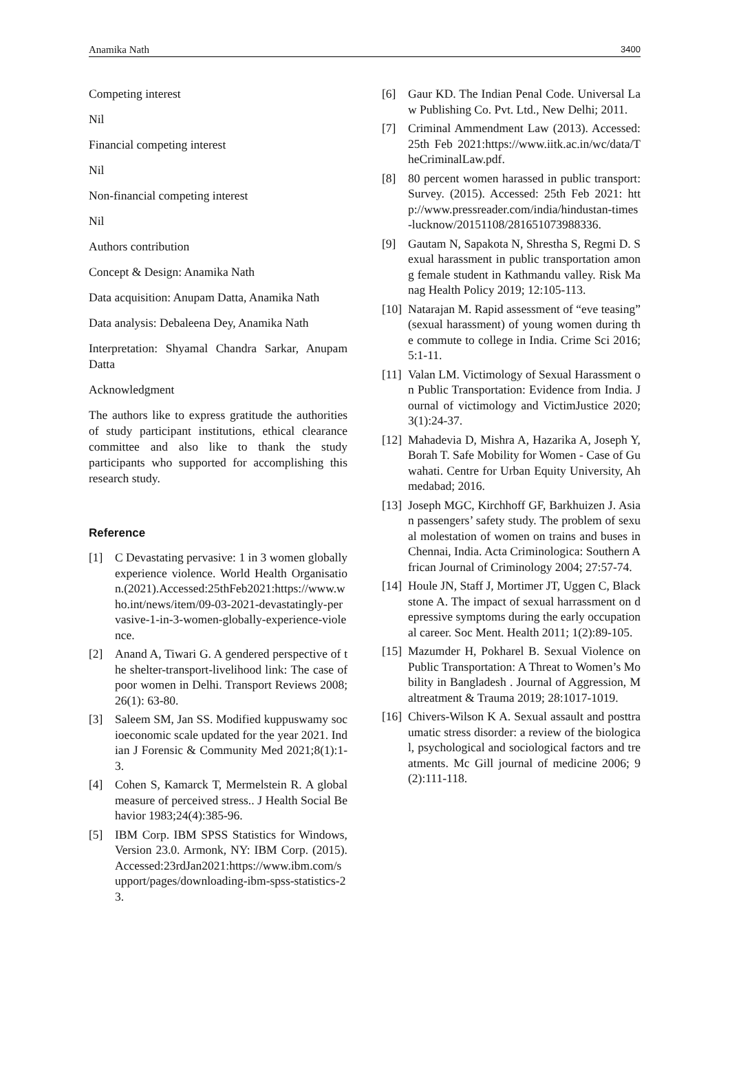Anamika Nath 3400
Competing interest
Nil
Financial competing interest
Nil
Non-financial competing interest
Nil
Authors contribution
Concept & Design: Anamika Nath
Data acquisition: Anupam Datta, Anamika Nath
Data analysis: Debaleena Dey, Anamika Nath
Interpretation: Shyamal Chandra Sarkar, Anupam Datta
Acknowledgment
The authors like to express gratitude the authorities of study participant institutions, ethical clearance committee and also like to thank the study participants who supported for accomplishing this research study.
Reference
[1] C Devastating pervasive: 1 in 3 women globally experience violence. World Health Organisation.(2021).Accessed:25thFeb2021:https://www.who.int/news/item/09-03-2021-devastatingly-pervasive-1-in-3-women-globally-experience-violence.
[2] Anand A, Tiwari G. A gendered perspective of the shelter-transport-livelihood link: The case of poor women in Delhi. Transport Reviews 2008; 26(1): 63-80.
[3] Saleem SM, Jan SS. Modified kuppuswamy socioeconomic scale updated for the year 2021. Indian J Forensic & Community Med 2021;8(1):1-3.
[4] Cohen S, Kamarck T, Mermelstein R. A global measure of perceived stress.. J Health Social Behavior 1983;24(4):385-96.
[5] IBM Corp. IBM SPSS Statistics for Windows, Version 23.0. Armonk, NY: IBM Corp. (2015).Accessed:23rdJan2021:https://www.ibm.com/support/pages/downloading-ibm-spss-statistics-23.
[6] Gaur KD. The Indian Penal Code. Universal Law Publishing Co. Pvt. Ltd., New Delhi; 2011.
[7] Criminal Ammendment Law (2013). Accessed: 25th Feb 2021:https://www.iitk.ac.in/wc/data/TheCriminalLaw.pdf.
[8] 80 percent women harassed in public transport: Survey. (2015). Accessed: 25th Feb 2021: http://www.pressreader.com/india/hindustan-times-lucknow/20151108/281651073988336.
[9] Gautam N, Sapakota N, Shrestha S, Regmi D. Sexual harassment in public transportation among female student in Kathmandu valley. Risk Manag Health Policy 2019; 12:105-113.
[10] Natarajan M. Rapid assessment of “eve teasing” (sexual harassment) of young women during the commute to college in India. Crime Sci 2016; 5:1-11.
[11] Valan LM. Victimology of Sexual Harassment on Public Transportation: Evidence from India. Journal of victimology and VictimJustice 2020; 3(1):24-37.
[12] Mahadevia D, Mishra A, Hazarika A, Joseph Y, Borah T. Safe Mobility for Women - Case of Guwahati. Centre for Urban Equity University, Ahmedabad; 2016.
[13] Joseph MGC, Kirchhoff GF, Barkhuizen J. Asian passengers’ safety study. The problem of sexual molestation of women on trains and buses in Chennai, India. Acta Criminologica: Southern African Journal of Criminology 2004; 27:57-74.
[14] Houle JN, Staff J, Mortimer JT, Uggen C, Blackstone A. The impact of sexual harrassment on depressive symptoms during the early occupational career. Soc Ment. Health 2011; 1(2):89-105.
[15] Mazumder H, Pokharel B. Sexual Violence on Public Transportation: A Threat to Women’s Mobility in Bangladesh . Journal of Aggression, Maltreatment & Trauma 2019; 28:1017-1019.
[16] Chivers-Wilson K A. Sexual assault and posttraumatic stress disorder: a review of the biological, psychological and sociological factors and treatments. Mc Gill journal of medicine 2006; 9(2):111-118.